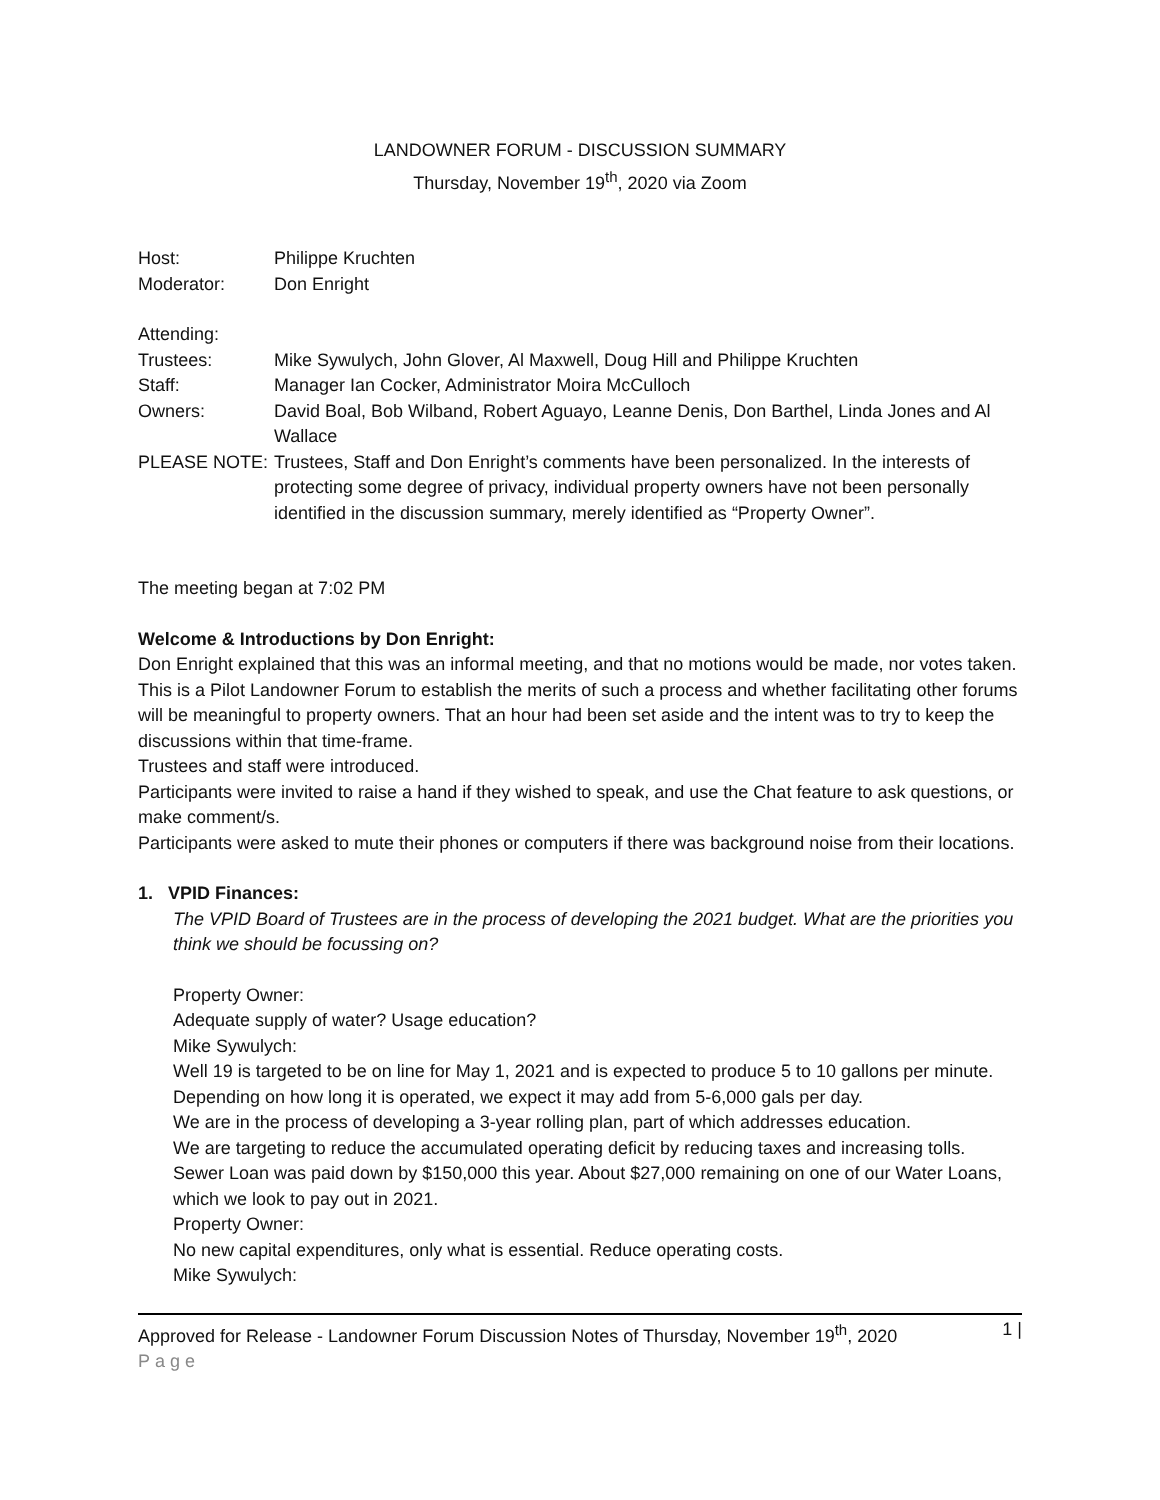LANDOWNER FORUM - DISCUSSION SUMMARY
Thursday, November 19<sup>th</sup>, 2020 via Zoom
| Host: | Philippe Kruchten |
| Moderator: | Don Enright |
| Attending: | |
| Trustees: | Mike Sywulych, John Glover, Al Maxwell, Doug Hill and Philippe Kruchten |
| Staff: | Manager Ian Cocker, Administrator Moira McCulloch |
| Owners: | David Boal, Bob Wilband, Robert Aguayo, Leanne Denis, Don Barthel, Linda Jones and Al Wallace |
| PLEASE NOTE: | Trustees, Staff and Don Enright’s comments have been personalized. In the interests of protecting some degree of privacy, individual property owners have not been personally identified in the discussion summary, merely identified as “Property Owner”. |
The meeting began at 7:02 PM
Welcome & Introductions by Don Enright:
Don Enright explained that this was an informal meeting, and that no motions would be made, nor votes taken. This is a Pilot Landowner Forum to establish the merits of such a process and whether facilitating other forums will be meaningful to property owners. That an hour had been set aside and the intent was to try to keep the discussions within that time-frame.
Trustees and staff were introduced.
Participants were invited to raise a hand if they wished to speak, and use the Chat feature to ask questions, or make comment/s.
Participants were asked to mute their phones or computers if there was background noise from their locations.
1. VPID Finances:
The VPID Board of Trustees are in the process of developing the 2021 budget. What are the priorities you think we should be focussing on?
Property Owner:
Adequate supply of water? Usage education?
Mike Sywulych:
Well 19 is targeted to be on line for May 1, 2021 and is expected to produce 5 to 10 gallons per minute. Depending on how long it is operated, we expect it may add from 5-6,000 gals per day.
We are in the process of developing a 3-year rolling plan, part of which addresses education.
We are targeting to reduce the accumulated operating deficit by reducing taxes and increasing tolls.
Sewer Loan was paid down by $150,000 this year. About $27,000 remaining on one of our Water Loans, which we look to pay out in 2021.
Property Owner:
No new capital expenditures, only what is essential. Reduce operating costs.
Mike Sywulych:
Approved for Release - Landowner Forum Discussion Notes of Thursday, November 19<sup>th</sup>, 2020 1 |
Page